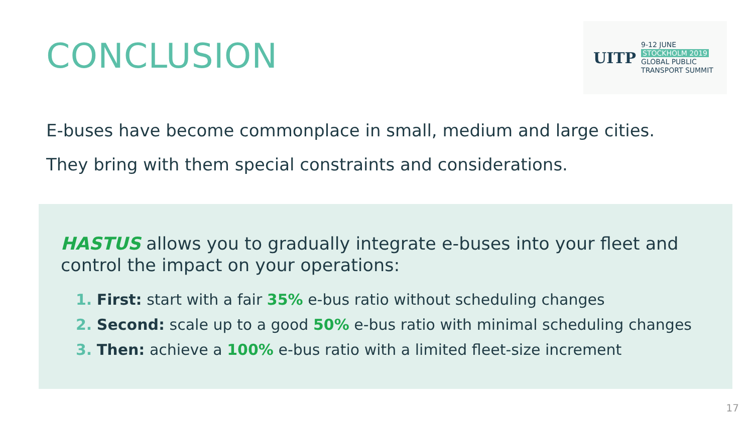CONCLUSION
UITP
9-12 JUNE
STOCKHOLM 2019
GLOBAL PUBLIC
TRANSPORT SUMMIT
E-buses have become commonplace in small, medium and large cities.
They bring with them special constraints and considerations.
HASTUS allows you to gradually integrate e-buses into your fleet and control the impact on your operations:
1. First: start with a fair 35% e-bus ratio without scheduling changes
2. Second: scale up to a good 50% e-bus ratio with minimal scheduling changes
3. Then: achieve a 100% e-bus ratio with a limited fleet-size increment
17